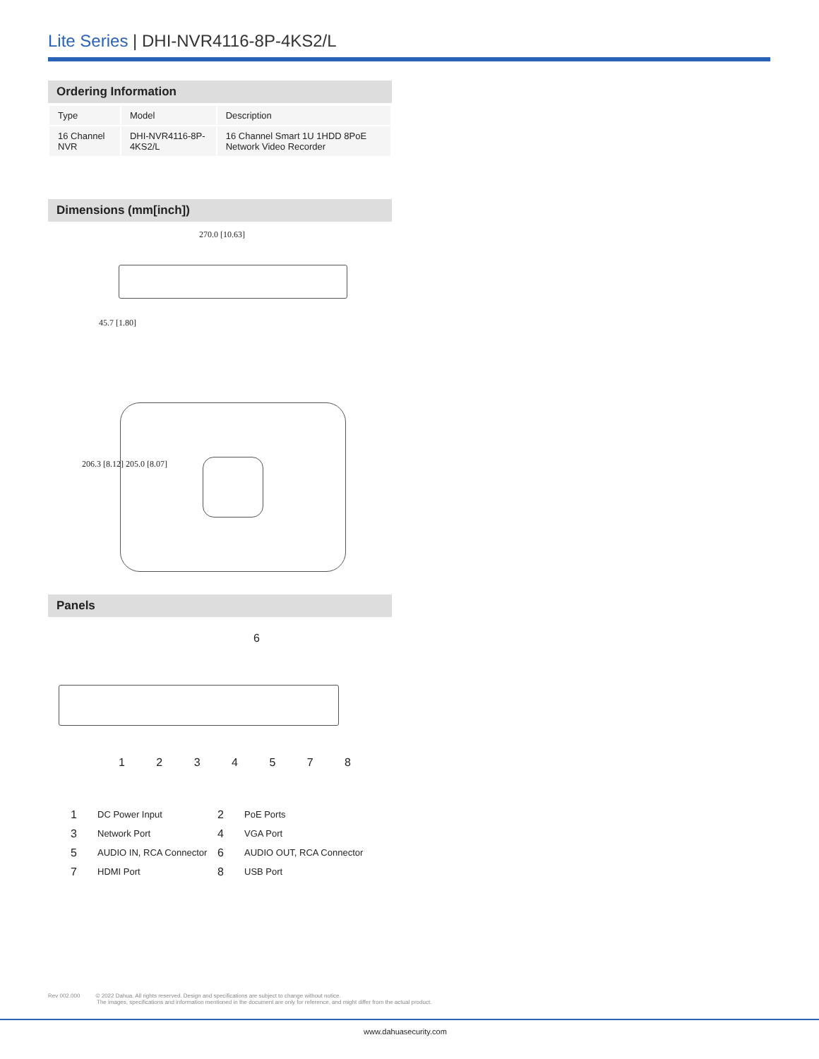Lite Series | DHI-NVR4116-8P-4KS2/L
Ordering Information
| Type | Model | Description |
| --- | --- | --- |
| 16 Channel NVR | DHI-NVR4116-8P-4KS2/L | 16 Channel Smart 1U 1HDD 8PoE Network Video Recorder |
Dimensions (mm[inch])
270.0 [10.63]
45.7 [1.80]
206.3 [8.12] 205.0 [8.07]
Panels
6
1 2 3 4 5 7 8
1 DC Power Input 2 PoE Ports
3 Network Port 4 VGA Port
5 AUDIO IN, RCA Connector 6 AUDIO OUT, RCA Connector
7 HDMI Port 8 USB Port
Rev 002.000 © 2022 Dahua. All rights reserved. Design and specifications are subject to change without notice.
The images, specifications and information mentioned in the document are only for reference, and might differ from the actual product.
www.dahuasecurity.com